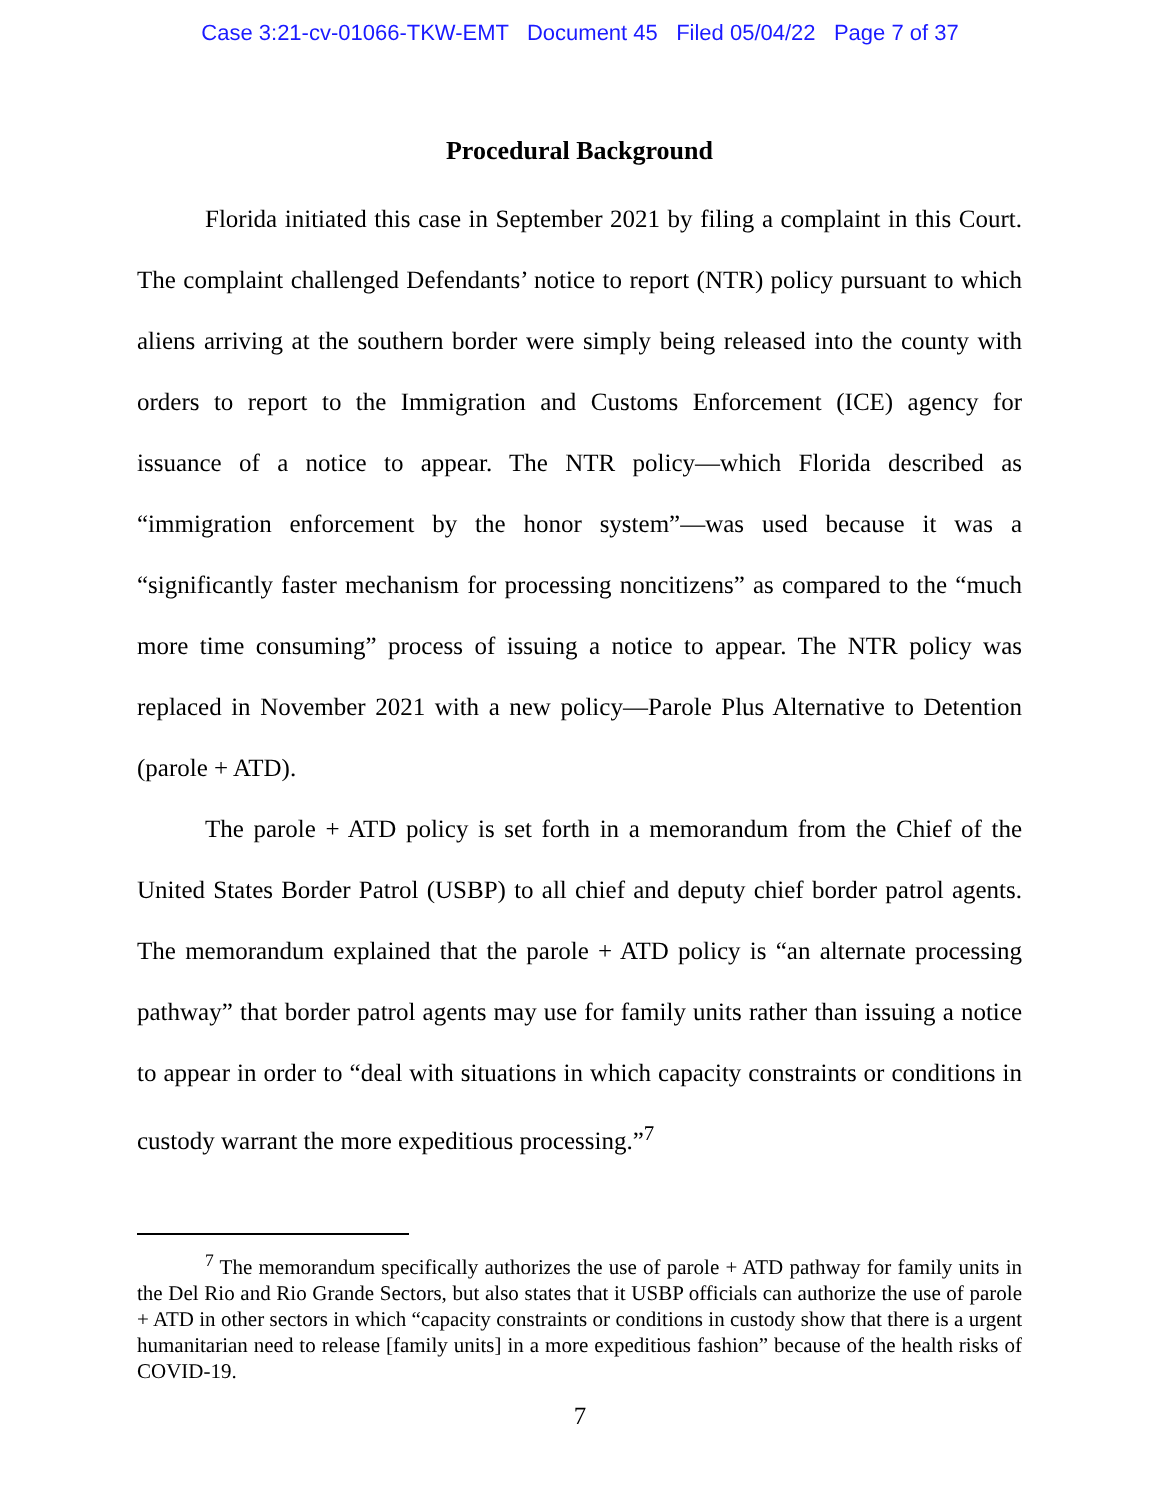Case 3:21-cv-01066-TKW-EMT Document 45 Filed 05/04/22 Page 7 of 37
Procedural Background
Florida initiated this case in September 2021 by filing a complaint in this Court. The complaint challenged Defendants’ notice to report (NTR) policy pursuant to which aliens arriving at the southern border were simply being released into the county with orders to report to the Immigration and Customs Enforcement (ICE) agency for issuance of a notice to appear. The NTR policy—which Florida described as “immigration enforcement by the honor system”—was used because it was a “significantly faster mechanism for processing noncitizens” as compared to the “much more time consuming” process of issuing a notice to appear. The NTR policy was replaced in November 2021 with a new policy—Parole Plus Alternative to Detention (parole + ATD).
The parole + ATD policy is set forth in a memorandum from the Chief of the United States Border Patrol (USBP) to all chief and deputy chief border patrol agents. The memorandum explained that the parole + ATD policy is “an alternate processing pathway” that border patrol agents may use for family units rather than issuing a notice to appear in order to “deal with situations in which capacity constraints or conditions in custody warrant the more expeditious processing.”<sup>7</sup>
<sup>7</sup> The memorandum specifically authorizes the use of parole + ATD pathway for family units in the Del Rio and Rio Grande Sectors, but also states that it USBP officials can authorize the use of parole + ATD in other sectors in which “capacity constraints or conditions in custody show that there is a urgent humanitarian need to release [family units] in a more expeditious fashion” because of the health risks of COVID-19.
7